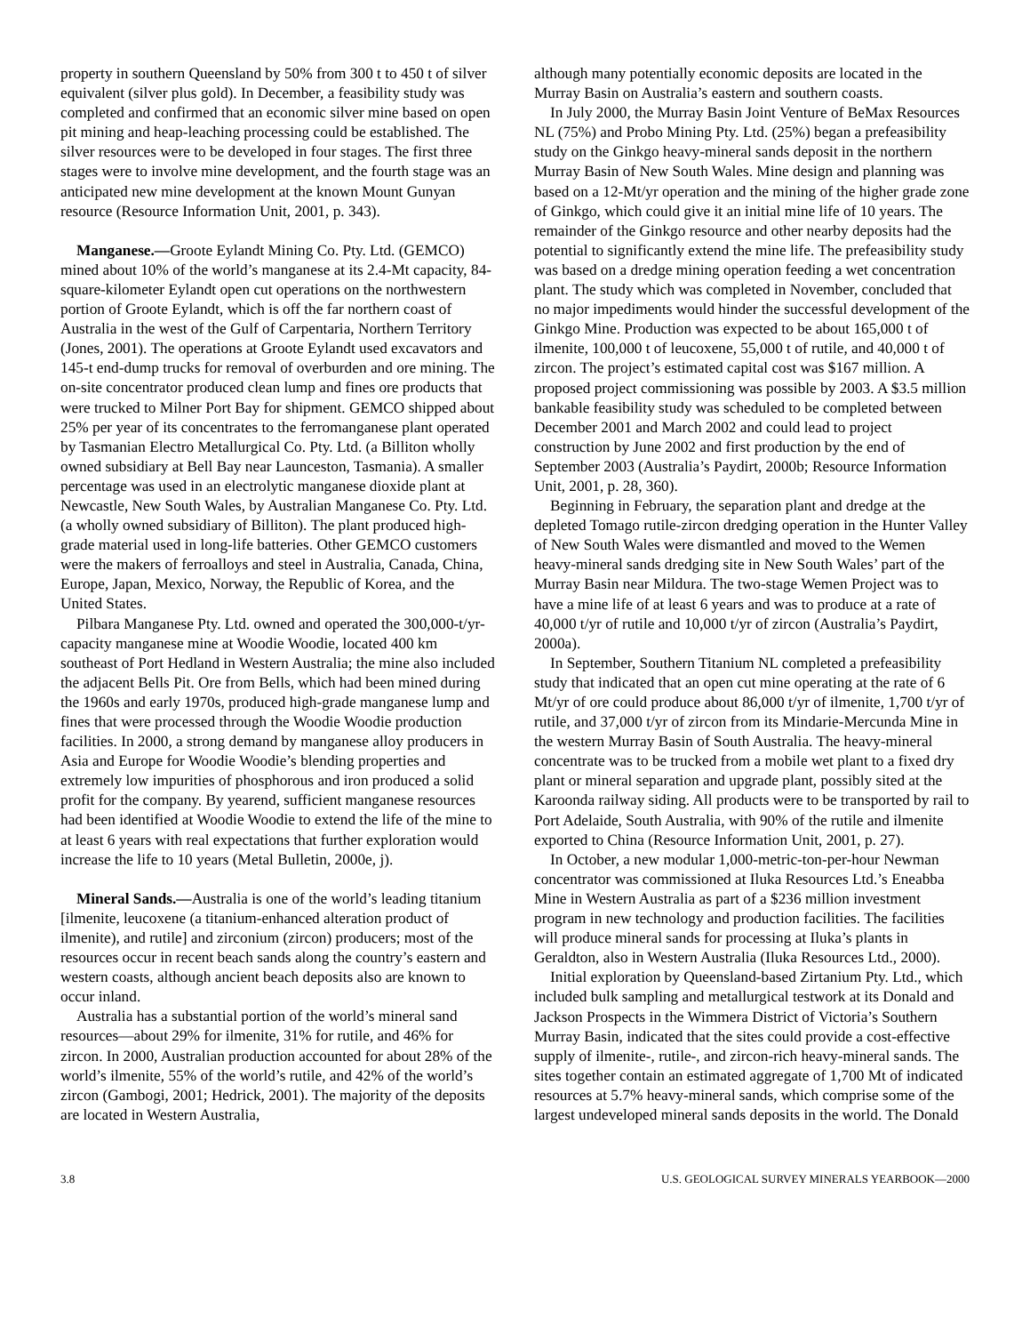property in southern Queensland by 50% from 300 t to 450 t of silver equivalent (silver plus gold). In December, a feasibility study was completed and confirmed that an economic silver mine based on open pit mining and heap-leaching processing could be established. The silver resources were to be developed in four stages. The first three stages were to involve mine development, and the fourth stage was an anticipated new mine development at the known Mount Gunyan resource (Resource Information Unit, 2001, p. 343).
Manganese.—Groote Eylandt Mining Co. Pty. Ltd. (GEMCO) mined about 10% of the world’s manganese at its 2.4-Mt capacity, 84-square-kilometer Eylandt open cut operations on the northwestern portion of Groote Eylandt, which is off the far northern coast of Australia in the west of the Gulf of Carpentaria, Northern Territory (Jones, 2001). The operations at Groote Eylandt used excavators and 145-t end-dump trucks for removal of overburden and ore mining. The on-site concentrator produced clean lump and fines ore products that were trucked to Milner Port Bay for shipment. GEMCO shipped about 25% per year of its concentrates to the ferromanganese plant operated by Tasmanian Electro Metallurgical Co. Pty. Ltd. (a Billiton wholly owned subsidiary at Bell Bay near Launceston, Tasmania). A smaller percentage was used in an electrolytic manganese dioxide plant at Newcastle, New South Wales, by Australian Manganese Co. Pty. Ltd. (a wholly owned subsidiary of Billiton). The plant produced high-grade material used in long-life batteries. Other GEMCO customers were the makers of ferroalloys and steel in Australia, Canada, China, Europe, Japan, Mexico, Norway, the Republic of Korea, and the United States.
Pilbara Manganese Pty. Ltd. owned and operated the 300,000-t/yr-capacity manganese mine at Woodie Woodie, located 400 km southeast of Port Hedland in Western Australia; the mine also included the adjacent Bells Pit. Ore from Bells, which had been mined during the 1960s and early 1970s, produced high-grade manganese lump and fines that were processed through the Woodie Woodie production facilities. In 2000, a strong demand by manganese alloy producers in Asia and Europe for Woodie Woodie’s blending properties and extremely low impurities of phosphorous and iron produced a solid profit for the company. By yearend, sufficient manganese resources had been identified at Woodie Woodie to extend the life of the mine to at least 6 years with real expectations that further exploration would increase the life to 10 years (Metal Bulletin, 2000e, j).
Mineral Sands.—Australia is one of the world’s leading titanium [ilmenite, leucoxene (a titanium-enhanced alteration product of ilmenite), and rutile] and zirconium (zircon) producers; most of the resources occur in recent beach sands along the country’s eastern and western coasts, although ancient beach deposits also are known to occur inland.
Australia has a substantial portion of the world’s mineral sand resources—about 29% for ilmenite, 31% for rutile, and 46% for zircon. In 2000, Australian production accounted for about 28% of the world’s ilmenite, 55% of the world’s rutile, and 42% of the world’s zircon (Gambogi, 2001; Hedrick, 2001). The majority of the deposits are located in Western Australia,
although many potentially economic deposits are located in the Murray Basin on Australia’s eastern and southern coasts.
In July 2000, the Murray Basin Joint Venture of BeMax Resources NL (75%) and Probo Mining Pty. Ltd. (25%) began a prefeasibility study on the Ginkgo heavy-mineral sands deposit in the northern Murray Basin of New South Wales. Mine design and planning was based on a 12-Mt/yr operation and the mining of the higher grade zone of Ginkgo, which could give it an initial mine life of 10 years. The remainder of the Ginkgo resource and other nearby deposits had the potential to significantly extend the mine life. The prefeasibility study was based on a dredge mining operation feeding a wet concentration plant. The study which was completed in November, concluded that no major impediments would hinder the successful development of the Ginkgo Mine. Production was expected to be about 165,000 t of ilmenite, 100,000 t of leucoxene, 55,000 t of rutile, and 40,000 t of zircon. The project’s estimated capital cost was $167 million. A proposed project commissioning was possible by 2003. A $3.5 million bankable feasibility study was scheduled to be completed between December 2001 and March 2002 and could lead to project construction by June 2002 and first production by the end of September 2003 (Australia’s Paydirt, 2000b; Resource Information Unit, 2001, p. 28, 360).
Beginning in February, the separation plant and dredge at the depleted Tomago rutile-zircon dredging operation in the Hunter Valley of New South Wales were dismantled and moved to the Wemen heavy-mineral sands dredging site in New South Wales’ part of the Murray Basin near Mildura. The two-stage Wemen Project was to have a mine life of at least 6 years and was to produce at a rate of 40,000 t/yr of rutile and 10,000 t/yr of zircon (Australia’s Paydirt, 2000a).
In September, Southern Titanium NL completed a prefeasibility study that indicated that an open cut mine operating at the rate of 6 Mt/yr of ore could produce about 86,000 t/yr of ilmenite, 1,700 t/yr of rutile, and 37,000 t/yr of zircon from its Mindarie-Mercunda Mine in the western Murray Basin of South Australia. The heavy-mineral concentrate was to be trucked from a mobile wet plant to a fixed dry plant or mineral separation and upgrade plant, possibly sited at the Karoonda railway siding. All products were to be transported by rail to Port Adelaide, South Australia, with 90% of the rutile and ilmenite exported to China (Resource Information Unit, 2001, p. 27).
In October, a new modular 1,000-metric-ton-per-hour Newman concentrator was commissioned at Iluka Resources Ltd.’s Eneabba Mine in Western Australia as part of a $236 million investment program in new technology and production facilities. The facilities will produce mineral sands for processing at Iluka’s plants in Geraldton, also in Western Australia (Iluka Resources Ltd., 2000).
Initial exploration by Queensland-based Zirtanium Pty. Ltd., which included bulk sampling and metallurgical testwork at its Donald and Jackson Prospects in the Wimmera District of Victoria’s Southern Murray Basin, indicated that the sites could provide a cost-effective supply of ilmenite-, rutile-, and zircon-rich heavy-mineral sands. The sites together contain an estimated aggregate of 1,700 Mt of indicated resources at 5.7% heavy-mineral sands, which comprise some of the largest undeveloped mineral sands deposits in the world. The Donald
3.8 U.S. GEOLOGICAL SURVEY MINERALS YEARBOOK—2000